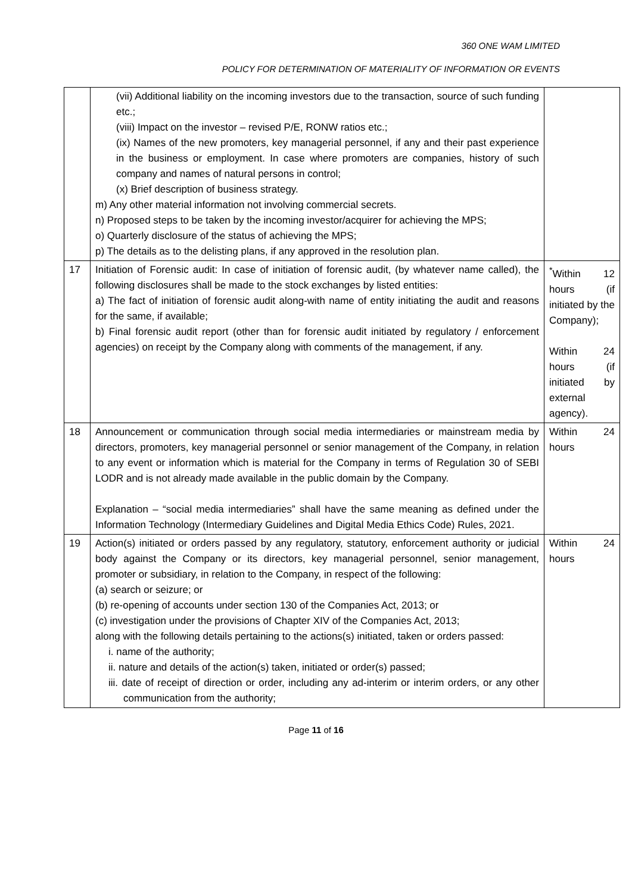360 ONE WAM LIMITED
POLICY FOR DETERMINATION OF MATERIALITY OF INFORMATION OR EVENTS
| | (vii) Additional liability on the incoming investors due to the transaction, source of such funding etc.; (viii) Impact on the investor – revised P/E, RONW ratios etc.; (ix) Names of the new promoters, key managerial personnel, if any and their past experience in the business or employment. In case where promoters are companies, history of such company and names of natural persons in control; (x) Brief description of business strategy. m) Any other material information not involving commercial secrets. n) Proposed steps to be taken by the incoming investor/acquirer for achieving the MPS; o) Quarterly disclosure of the status of achieving the MPS; p) The details as to the delisting plans, if any approved in the resolution plan. | |
| 17 | Initiation of Forensic audit: In case of initiation of forensic audit, (by whatever name called), the following disclosures shall be made to the stock exchanges by listed entities: a) The fact of initiation of forensic audit along-with name of entity initiating the audit and reasons for the same, if available; b) Final forensic audit report (other than for forensic audit initiated by regulatory / enforcement agencies) on receipt by the Company along with comments of the management, if any. | <sup>*</sup> Within 12 hours (if initiated by the Company); Within 24 hours (if initiated by external agency). |
| 18 | Announcement or communication through social media intermediaries or mainstream media by directors, promoters, key managerial personnel or senior management of the Company, in relation to any event or information which is material for the Company in terms of Regulation 30 of SEBI LODR and is not already made available in the public domain by the Company. Explanation – “social media intermediaries” shall have the same meaning as defined under the Information Technology (Intermediary Guidelines and Digital Media Ethics Code) Rules, 2021. | Within 24 hours |
| 19 | Action(s) initiated or orders passed by any regulatory, statutory, enforcement authority or judicial body against the Company or its directors, key managerial personnel, senior management, promoter or subsidiary, in relation to the Company, in respect of the following: (a) search or seizure; or (b) re-opening of accounts under section 130 of the Companies Act, 2013; or (c) investigation under the provisions of Chapter XIV of the Companies Act, 2013; along with the following details pertaining to the actions(s) initiated, taken or orders passed: i. name of the authority; ii. nature and details of the action(s) taken, initiated or order(s) passed; iii. date of receipt of direction or order, including any ad-interim or interim orders, or any other communication from the authority; | Within 24 hours |
Page 11 of 16